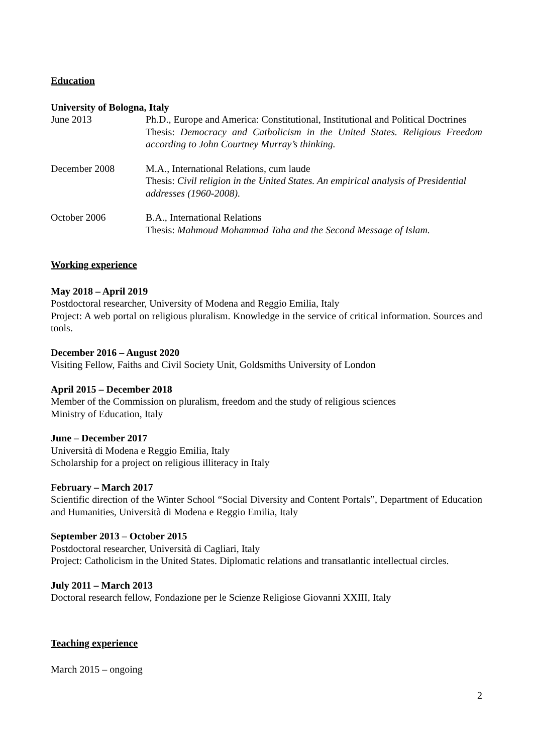Education
University of Bologna, Italy
June 2013 Ph.D., Europe and America: Constitutional, Institutional and Political Doctrines
Thesis: Democracy and Catholicism in the United States. Religious Freedom according to John Courtney Murray’s thinking.
December 2008 M.A., International Relations, cum laude
Thesis: Civil religion in the United States. An empirical analysis of Presidential addresses (1960-2008).
October 2006 B.A., International Relations
Thesis: Mahmoud Mohammad Taha and the Second Message of Islam.
Working experience
May 2018 – April 2019
Postdoctoral researcher, University of Modena and Reggio Emilia, Italy
Project: A web portal on religious pluralism. Knowledge in the service of critical information. Sources and tools.
December 2016 – August 2020
Visiting Fellow, Faiths and Civil Society Unit, Goldsmiths University of London
April 2015 – December 2018
Member of the Commission on pluralism, freedom and the study of religious sciences
Ministry of Education, Italy
June – December 2017
Università di Modena e Reggio Emilia, Italy
Scholarship for a project on religious illiteracy in Italy
February – March 2017
Scientific direction of the Winter School “Social Diversity and Content Portals”, Department of Education and Humanities, Università di Modena e Reggio Emilia, Italy
September 2013 – October 2015
Postdoctoral researcher, Università di Cagliari, Italy
Project: Catholicism in the United States. Diplomatic relations and transatlantic intellectual circles.
July 2011 – March 2013
Doctoral research fellow, Fondazione per le Scienze Religiose Giovanni XXIII, Italy
Teaching experience
March 2015 – ongoing
2